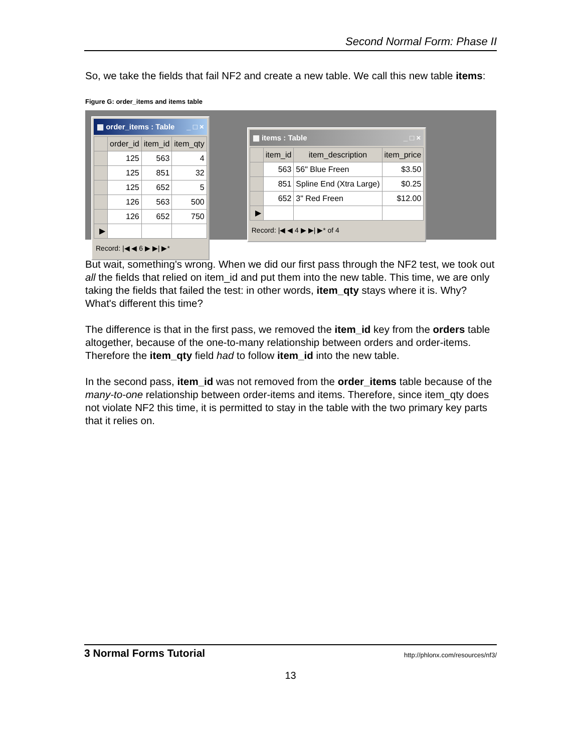Second Normal Form: Phase II
So, we take the fields that fail NF2 and create a new table. We call this new table items:
Figure G: order_items and items table
▦ order_items : Table _ □ ×
| | order_id | item_id | item_qty |
| --- | --- | --- | --- |
| | 125 | 563 | 4 |
| | 125 | 851 | 32 |
| | 125 | 652 | 5 |
| | 126 | 563 | 500 |
| | 126 | 652 | 750 |
| ▶ | | | |
Record: |◀ ◀ 6 ▶ ▶| ▶*
▦ items : Table _ □ ×
| | item_id | item_description | item_price |
| --- | --- | --- | --- |
| | 563 | 56" Blue Freen | $3.50 |
| | 851 | Spline End (Xtra Large) | $0.25 |
| | 652 | 3" Red Freen | $12.00 |
| ▶ | | | |
Record: |◀ ◀ 4 ▶ ▶| ▶* of 4
But wait, something's wrong. When we did our first pass through the NF2 test, we took out all the fields that relied on item_id and put them into the new table. This time, we are only taking the fields that failed the test: in other words, item_qty stays where it is. Why? What's different this time?
The difference is that in the first pass, we removed the item_id key from the orders table altogether, because of the one-to-many relationship between orders and order-items. Therefore the item_qty field had to follow item_id into the new table.
In the second pass, item_id was not removed from the order_items table because of the many-to-one relationship between order-items and items. Therefore, since item_qty does not violate NF2 this time, it is permitted to stay in the table with the two primary key parts that it relies on.
3 Normal Forms Tutorial http://phlonx.com/resources/nf3/
13